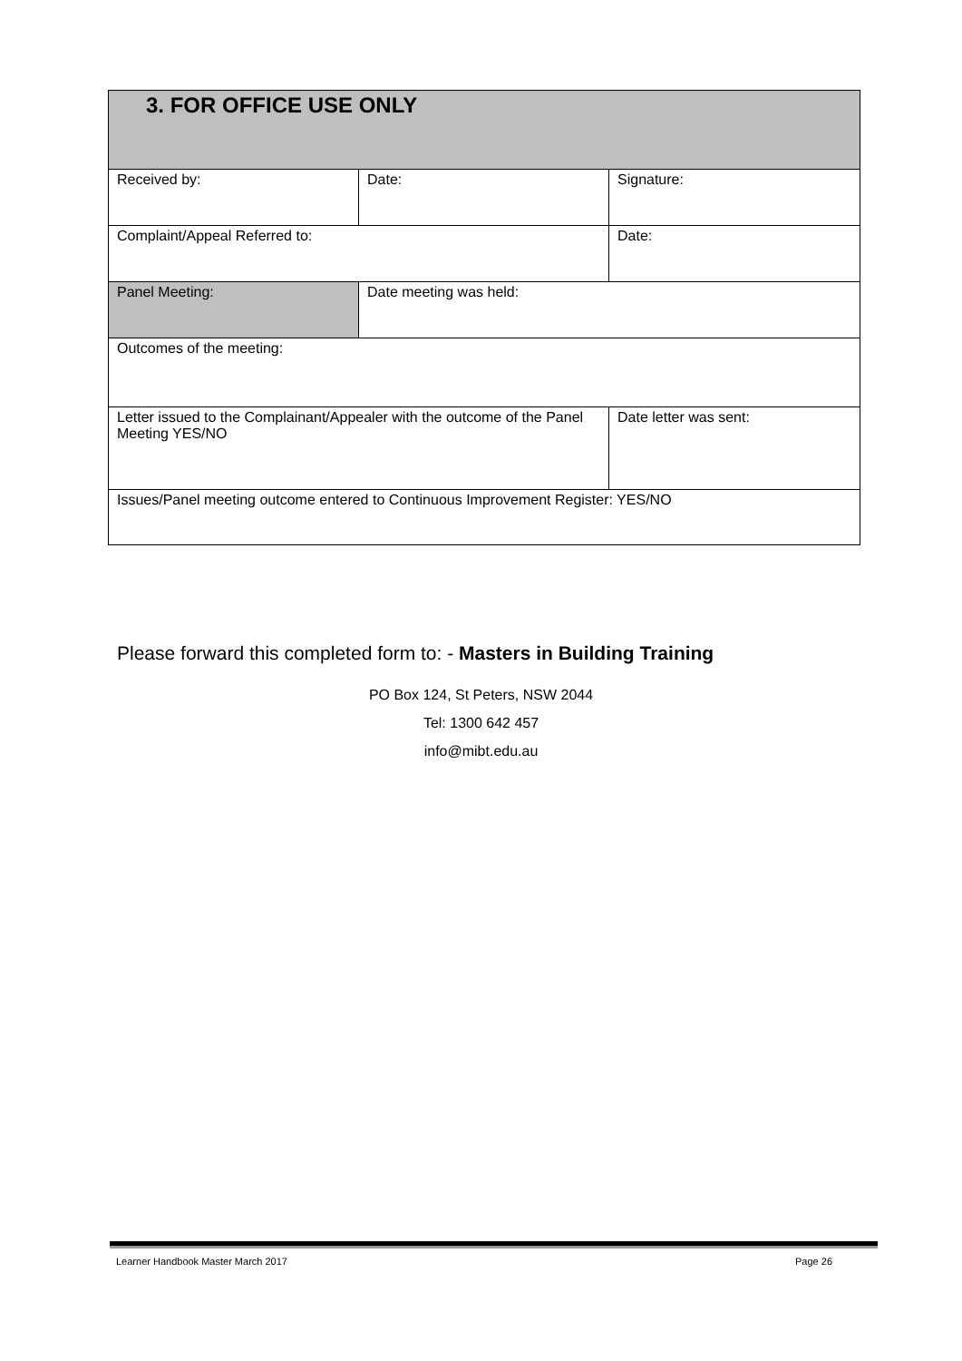| 3. FOR OFFICE USE ONLY | | |
| Received by: | Date: | Signature: |
| Complaint/Appeal Referred to: | | Date: |
| Panel Meeting: | Date meeting was held: | |
| Outcomes of the meeting: | | |
| Letter issued to the Complainant/Appealer with the outcome of the Panel Meeting YES/NO | | Date letter was sent: |
| Issues/Panel meeting outcome entered to Continuous Improvement Register: YES/NO | | |
Please forward this completed form to: - Masters in Building Training
PO Box 124, St Peters, NSW 2044
Tel: 1300 642 457
info@mibt.edu.au
Learner Handbook Master March 2017 Page 26